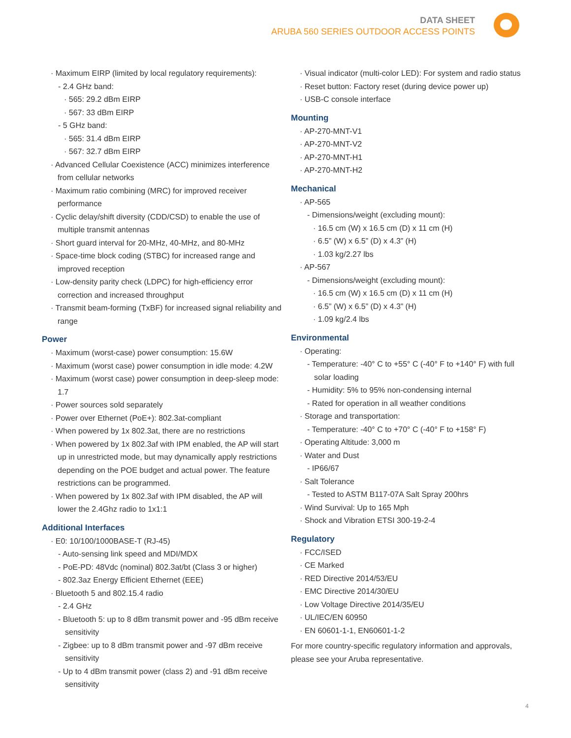DATA SHEET
ARUBA 560 SERIES OUTDOOR ACCESS POINTS
· Maximum EIRP (limited by local regulatory requirements):
- 2.4 GHz band:
· 565: 29.2 dBm EIRP
· 567: 33 dBm EIRP
- 5 GHz band:
· 565: 31.4 dBm EIRP
· 567: 32.7 dBm EIRP
· Advanced Cellular Coexistence (ACC) minimizes interference from cellular networks
· Maximum ratio combining (MRC) for improved receiver performance
· Cyclic delay/shift diversity (CDD/CSD) to enable the use of multiple transmit antennas
· Short guard interval for 20-MHz, 40-MHz, and 80-MHz
· Space-time block coding (STBC) for increased range and improved reception
· Low-density parity check (LDPC) for high-efficiency error correction and increased throughput
· Transmit beam-forming (TxBF) for increased signal reliability and range
Power
· Maximum (worst-case) power consumption: 15.6W
· Maximum (worst case) power consumption in idle mode: 4.2W
· Maximum (worst case) power consumption in deep-sleep mode: 1.7
· Power sources sold separately
· Power over Ethernet (PoE+): 802.3at-compliant
· When powered by 1x 802.3at, there are no restrictions
· When powered by 1x 802.3af with IPM enabled, the AP will start up in unrestricted mode, but may dynamically apply restrictions depending on the POE budget and actual power. The feature restrictions can be programmed.
· When powered by 1x 802.3af with IPM disabled, the AP will lower the 2.4Ghz radio to 1x1:1
Additional Interfaces
· E0: 10/100/1000BASE-T (RJ-45)
- Auto-sensing link speed and MDI/MDX
- PoE-PD: 48Vdc (nominal) 802.3at/bt (Class 3 or higher)
- 802.3az Energy Efficient Ethernet (EEE)
· Bluetooth 5 and 802.15.4 radio
- 2.4 GHz
- Bluetooth 5: up to 8 dBm transmit power and -95 dBm receive sensitivity
- Zigbee: up to 8 dBm transmit power and -97 dBm receive sensitivity
- Up to 4 dBm transmit power (class 2) and -91 dBm receive sensitivity
· Visual indicator (multi-color LED): For system and radio status
· Reset button: Factory reset (during device power up)
· USB-C console interface
Mounting
· AP-270-MNT-V1
· AP-270-MNT-V2
· AP-270-MNT-H1
· AP-270-MNT-H2
Mechanical
· AP-565
- Dimensions/weight (excluding mount):
· 16.5 cm (W) x 16.5 cm (D) x 11 cm (H)
· 6.5” (W) x 6.5” (D) x 4.3” (H)
· 1.03 kg/2.27 lbs
· AP-567
- Dimensions/weight (excluding mount):
· 16.5 cm (W) x 16.5 cm (D) x 11 cm (H)
· 6.5” (W) x 6.5” (D) x 4.3” (H)
· 1.09 kg/2.4 lbs
Environmental
· Operating:
- Temperature: -40° C to +55° C (-40° F to +140° F) with full solar loading
- Humidity: 5% to 95% non-condensing internal
- Rated for operation in all weather conditions
· Storage and transportation:
- Temperature: -40° C to +70° C (-40° F to +158° F)
· Operating Altitude: 3,000 m
· Water and Dust
- IP66/67
· Salt Tolerance
- Tested to ASTM B117-07A Salt Spray 200hrs
· Wind Survival: Up to 165 Mph
· Shock and Vibration ETSI 300-19-2-4
Regulatory
· FCC/ISED
· CE Marked
· RED Directive 2014/53/EU
· EMC Directive 2014/30/EU
· Low Voltage Directive 2014/35/EU
· UL/IEC/EN 60950
· EN 60601-1-1, EN60601-1-2
For more country-specific regulatory information and approvals, please see your Aruba representative.
4